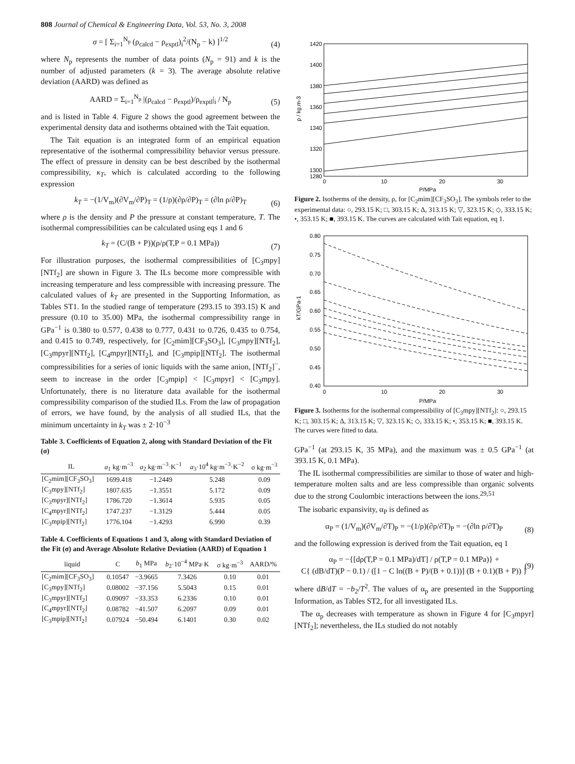808 Journal of Chemical & Engineering Data, Vol. 53, No. 3, 2008
σ = [ Σ<sub>i=1</sub><sup>N<sub>p</sub></sup> (ρ<sub>calcd</sub> − ρ<sub>exptl</sub>)<sub>i</sub><sup>2</sup>/(N<sub>p</sub> − k) ]<sup>1/2</sup> (4)
where N<sub>p</sub> represents the number of data points (N<sub>p</sub> = 91) and k is the number of adjusted parameters (k = 3). The average absolute relative deviation (AARD) was defined as
AARD = Σ<sub>i=1</sub><sup>N<sub>p</sub></sup> |(ρ<sub>calcd</sub> − ρ<sub>exptl</sub>)/ρ<sub>exptl</sub>|<sub>i</sub> / N<sub>p</sub> (5)
and is listed in Table 4. Figure 2 shows the good agreement between the experimental density data and isotherms obtained with the Tait equation.
The Tait equation is an integrated form of an empirical equation representative of the isothermal compressibility behavior versus pressure. The effect of pressure in density can be best described by the isothermal compressibility, κ<sub>T</sub>, which is calculated according to the following expression
k<sub>T</sub> = −(1/V<sub>m</sub>)(∂V<sub>m</sub>/∂P)<sub>T</sub> = (1/ρ)(∂ρ/∂P)<sub>T</sub> = (∂ln ρ/∂P)<sub>T</sub> (6)
where ρ is the density and P the pressure at constant temperature, T. The isothermal compressibilities can be calculated using eqs 1 and 6
k<sub>T</sub> = (C/(B + P))(ρ/ρ(T,P = 0.1 MPa)) (7)
For illustration purposes, the isothermal compressibilities of [C<sub>3</sub>mpy][NTf<sub>2</sub>] are shown in Figure 3. The ILs become more compressible with increasing temperature and less compressible with increasing pressure. The calculated values of k<sub>T</sub> are presented in the Supporting Information, as Tables ST1. In the studied range of temperature (293.15 to 393.15) K and pressure (0.10 to 35.00) MPa, the isothermal compressibility range in GPa<sup>−1</sup> is 0.380 to 0.577, 0.438 to 0.777, 0.431 to 0.726, 0.435 to 0.754, and 0.415 to 0.749, respectively, for [C<sub>2</sub>mim][CF<sub>3</sub>SO<sub>3</sub>], [C<sub>3</sub>mpy][NTf<sub>2</sub>], [C<sub>3</sub>mpyr][NTf<sub>2</sub>], [C<sub>4</sub>mpyr][NTf<sub>2</sub>], and [C<sub>3</sub>mpip][NTf<sub>2</sub>]. The isothermal compressibilities for a series of ionic liquids with the same anion, [NTf<sub>2</sub>]<sup>−</sup>, seem to increase in the order [C<sub>3</sub>mpip] < [C<sub>3</sub>mpyr] < [C<sub>3</sub>mpy]. Unfortunately, there is no literature data available for the isothermal compressibility comparison of the studied ILs. From the law of propagation of errors, we have found, by the analysis of all studied ILs, that the minimum uncertainty in k<sub>T</sub> was ± 2·10<sup>−3</sup>
Table 3. Coefficients of Equation 2, along with Standard Deviation of the Fit (σ)
| IL | a<sub>1</sub> kg·m<sup>−3</sup> | a<sub>2</sub> kg·m<sup>−3</sup>·K<sup>−1</sup> | a<sub>3</sub>·10<sup>4</sup> kg·m<sup>−3</sup>·K<sup>−2</sup> | σ kg·m<sup>−3</sup> |
| --- | --- | --- | --- | --- |
| [C<sub>2</sub>mim][CF<sub>3</sub>SO<sub>3</sub>] | 1699.418 | −1.2449 | 5.248 | 0.09 |
| [C<sub>3</sub>mpy][NTf<sub>2</sub>] | 1807.635 | −1.3551 | 5.172 | 0.09 |
| [C<sub>3</sub>mpyr][NTf<sub>2</sub>] | 1786.720 | −1.3614 | 5.935 | 0.05 |
| [C<sub>4</sub>mpyr][NTf<sub>2</sub>] | 1747.237 | −1.3129 | 5.444 | 0.05 |
| [C<sub>3</sub>mpip][NTf<sub>2</sub>] | 1776.104 | −1.4293 | 6.990 | 0.39 |
Table 4. Coefficients of Equations 1 and 3, along with Standard Deviation of the Fit (σ) and Average Absolute Relative Deviation (AARD) of Equation 1
| liquid | C | b<sub>1</sub> MPa | b<sub>2</sub>·10<sup>−4</sup> MPa·K | σ kg·m<sup>−3</sup> | AARD/% |
| --- | --- | --- | --- | --- | --- |
| [C<sub>2</sub>mim][CF<sub>3</sub>SO<sub>3</sub>] | 0.10547 | −3.9665 | 7.3426 | 0.10 | 0.01 |
| [C<sub>3</sub>mpy][NTf<sub>2</sub>] | 0.08002 | −37.156 | 5.5043 | 0.15 | 0.01 |
| [C<sub>3</sub>mpyr][NTf<sub>2</sub>] | 0.09097 | −33.353 | 6.2336 | 0.10 | 0.01 |
| [C<sub>4</sub>mpyr][NTf<sub>2</sub>] | 0.08782 | −41.507 | 6.2097 | 0.09 | 0.01 |
| [C<sub>3</sub>mpip][NTf<sub>2</sub>] | 0.07924 | −50.494 | 6.1401 | 0.30 | 0.02 |
1420
1400
1380
1360
1340
1320
1300
1280
0
10
20
30
P/MPa
ρ / kg.m-3
Figure 2. Isotherms of the density, ρ, for [C<sub>2</sub>mim][CF<sub>3</sub>SO<sub>3</sub>]. The symbols refer to the experimental data: ○, 293.15 K; □, 303.15 K; Δ, 313.15 K; ▽, 323.15 K; ◇, 333.15 K; •, 353.15 K; ■, 393.15 K. The curves are calculated with Tait equation, eq 1.
0.80
0.75
0.70
0.65
0.60
0.55
0.50
0.45
0.40
0
10
20
30
P/MPa
kT/GPa-1
Figure 3. Isotherms for the isothermal compressibility of [C<sub>3</sub>mpy][NTf<sub>2</sub>]: ○, 293.15 K; □, 303.15 K; Δ, 313.15 K; ▽, 323.15 K; ◇, 333.15 K; •, 353.15 K; ■, 393.15 K. The curves were fitted to data.
GPa<sup>−1</sup> (at 293.15 K, 35 MPa), and the maximum was ± 0.5 GPa<sup>−1</sup> (at 393.15 K, 0.1 MPa).
The IL isothermal compressibilities are similar to those of water and high-temperature molten salts and are less compressible than organic solvents due to the strong Coulombic interactions between the ions.<sup>29,51</sup>
The isobaric expansivity, α<sub>P</sub> is defined as
α<sub>P</sub> = (1/V<sub>m</sub>)(∂V<sub>m</sub>/∂T)<sub>P</sub> = −(1/ρ)(∂ρ/∂T)<sub>P</sub> = −(∂ln ρ/∂T)<sub>P</sub> (8)
and the following expression is derived from the Tait equation, eq 1
α<sub>P</sub> = −{[dρ(T,P = 0.1 MPa)/dT] / ρ(T,P = 0.1 MPa)} +
C{ (dB/dT)(P − 0.1) / ([1 − C ln((B + P)/(B + 0.1))] (B + 0.1)(B + P)) } (9)
where dB/dT = −b<sub>2</sub>/T<sup>2</sup>. The values of α<sub>p</sub> are presented in the Supporting Information, as Tables ST2, for all investigated ILs.
The α<sub>p</sub> decreases with temperature as shown in Figure 4 for [C<sub>3</sub>mpyr][NTf<sub>2</sub>]; nevertheless, the ILs studied do not notably